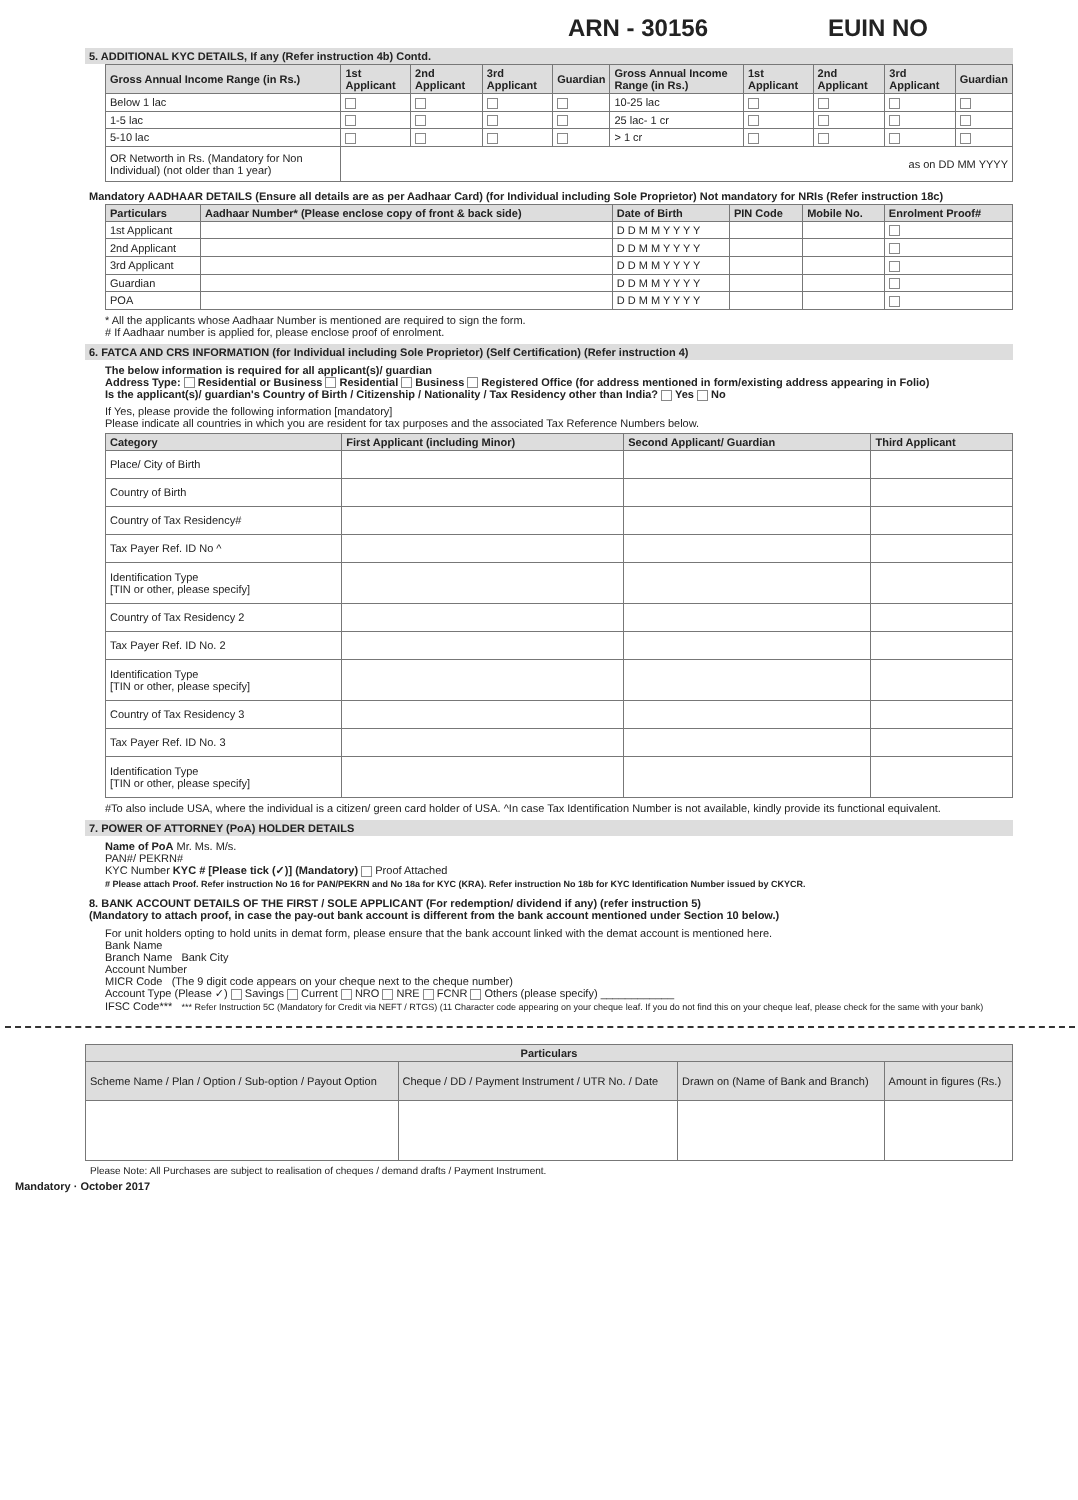ARN - 30156 EUIN NO
5. ADDITIONAL KYC DETAILS, If any (Refer instruction 4b) Contd.
| Gross Annual Income Range (in Rs.) | 1st Applicant | 2nd Applicant | 3rd Applicant | Guardian | Gross Annual Income Range (in Rs.) | 1st Applicant | 2nd Applicant | 3rd Applicant | Guardian |
| --- | --- | --- | --- | --- | --- | --- | --- | --- | --- |
| Below 1 lac | | | | | 10-25 lac | | | | |
| 1-5 lac | | | | | 25 lac- 1 cr | | | | |
| 5-10 lac | | | | | > 1 cr | | | | |
| OR Networth in Rs. (Mandatory for Non Individual) (not older than 1 year) | as on DD MM YYYY | | | | | | | | |
Mandatory AADHAAR DETAILS (Ensure all details are as per Aadhaar Card) (for Individual including Sole Proprietor) Not mandatory for NRIs (Refer instruction 18c)
| Particulars | Aadhaar Number* (Please enclose copy of front & back side) | Date of Birth | PIN Code | Mobile No. | Enrolment Proof# |
| --- | --- | --- | --- | --- | --- |
| 1st Applicant | | D D M M Y Y Y Y | | | |
| 2nd Applicant | | D D M M Y Y Y Y | | | |
| 3rd Applicant | | D D M M Y Y Y Y | | | |
| Guardian | | D D M M Y Y Y Y | | | |
| POA | | D D M M Y Y Y Y | | | |
* All the applicants whose Aadhaar Number is mentioned are required to sign the form.
# If Aadhaar number is applied for, please enclose proof of enrolment.
6. FATCA AND CRS INFORMATION (for Individual including Sole Proprietor) (Self Certification) (Refer instruction 4)
The below information is required for all applicant(s)/ guardian
Address Type: Residential or Business Residential Business Registered Office (for address mentioned in form/existing address appearing in Folio)
Is the applicant(s)/ guardian's Country of Birth / Citizenship / Nationality / Tax Residency other than India? Yes No
If Yes, please provide the following information [mandatory]
Please indicate all countries in which you are resident for tax purposes and the associated Tax Reference Numbers below.
| Category | First Applicant (including Minor) | Second Applicant/ Guardian | Third Applicant |
| --- | --- | --- | --- |
| Place/ City of Birth | | | |
| Country of Birth | | | |
| Country of Tax Residency# | | | |
| Tax Payer Ref. ID No ^ | | | |
| Identification Type [TIN or other, please specify] | | | |
| Country of Tax Residency 2 | | | |
| Tax Payer Ref. ID No. 2 | | | |
| Identification Type [TIN or other, please specify] | | | |
| Country of Tax Residency 3 | | | |
| Tax Payer Ref. ID No. 3 | | | |
| Identification Type [TIN or other, please specify] | | | |
#To also include USA, where the individual is a citizen/ green card holder of USA. ^In case Tax Identification Number is not available, kindly provide its functional equivalent.
7. POWER OF ATTORNEY (PoA) HOLDER DETAILS
Name of PoA Mr. Ms. M/s.
PAN#/ PEKRN#
KYC Number KYC # [Please tick (✓)] (Mandatory) Proof Attached
# Please attach Proof. Refer instruction No 16 for PAN/PEKRN and No 18a for KYC (KRA). Refer instruction No 18b for KYC Identification Number issued by CKYCR.
8. BANK ACCOUNT DETAILS OF THE FIRST / SOLE APPLICANT (For redemption/ dividend if any) (refer instruction 5)
(Mandatory to attach proof, in case the pay-out bank account is different from the bank account mentioned under Section 10 below.)
For unit holders opting to hold units in demat form, please ensure that the bank account linked with the demat account is mentioned here.
Bank Name
Branch Name Bank City
Account Number
MICR Code (The 9 digit code appears on your cheque next to the cheque number)
Account Type (Please ✓) Savings Current NRO NRE FCNR Others (please specify) ____________
IFSC Code*** *** Refer Instruction 5C (Mandatory for Credit via NEFT / RTGS) (11 Character code appearing on your cheque leaf. If you do not find this on your cheque leaf, please check for the same with your bank)
| Particulars | | | |
| --- | --- | --- | --- |
| Scheme Name / Plan / Option / Sub-option / Payout Option | Cheque / DD / Payment Instrument / UTR No. / Date | Drawn on (Name of Bank and Branch) | Amount in figures (Rs.) |
Please Note: All Purchases are subject to realisation of cheques / demand drafts / Payment Instrument.
Mandatory · October 2017